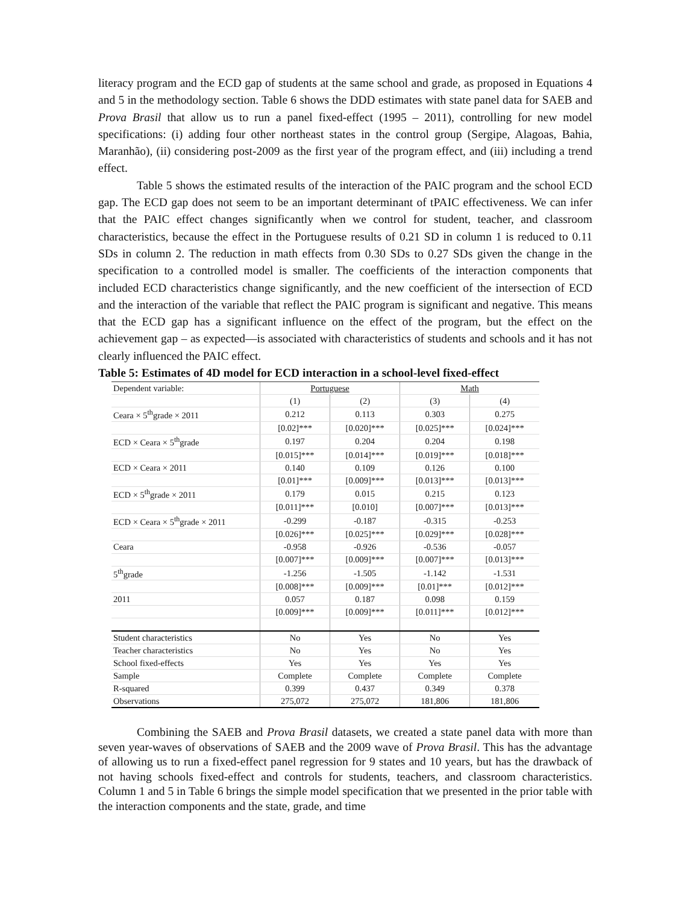literacy program and the ECD gap of students at the same school and grade, as proposed in Equations 4 and 5 in the methodology section. Table 6 shows the DDD estimates with state panel data for SAEB and Prova Brasil that allow us to run a panel fixed-effect (1995 – 2011), controlling for new model specifications: (i) adding four other northeast states in the control group (Sergipe, Alagoas, Bahia, Maranhão), (ii) considering post-2009 as the first year of the program effect, and (iii) including a trend effect.
Table 5 shows the estimated results of the interaction of the PAIC program and the school ECD gap. The ECD gap does not seem to be an important determinant of tPAIC effectiveness. We can infer that the PAIC effect changes significantly when we control for student, teacher, and classroom characteristics, because the effect in the Portuguese results of 0.21 SD in column 1 is reduced to 0.11 SDs in column 2. The reduction in math effects from 0.30 SDs to 0.27 SDs given the change in the specification to a controlled model is smaller. The coefficients of the interaction components that included ECD characteristics change significantly, and the new coefficient of the intersection of ECD and the interaction of the variable that reflect the PAIC program is significant and negative. This means that the ECD gap has a significant influence on the effect of the program, but the effect on the achievement gap – as expected—is associated with characteristics of students and schools and it has not clearly influenced the PAIC effect.
Table 5: Estimates of 4D model for ECD interaction in a school-level fixed-effect
| Dependent variable: | Portuguese | | Math | |
| | (1) | (2) | (3) | (4) |
| Ceara × 5<sup>th</sup>grade × 2011 | 0.212 | 0.113 | 0.303 | 0.275 |
| | [0.02]*** | [0.020]*** | [0.025]*** | [0.024]*** |
| ECD × Ceara × 5<sup>th</sup>grade | 0.197 | 0.204 | 0.204 | 0.198 |
| | [0.015]*** | [0.014]*** | [0.019]*** | [0.018]*** |
| ECD × Ceara × 2011 | 0.140 | 0.109 | 0.126 | 0.100 |
| | [0.01]*** | [0.009]*** | [0.013]*** | [0.013]*** |
| ECD × 5<sup>th</sup>grade × 2011 | 0.179 | 0.015 | 0.215 | 0.123 |
| | [0.011]*** | [0.010] | [0.007]*** | [0.013]*** |
| ECD × Ceara × 5<sup>th</sup>grade × 2011 | -0.299 | -0.187 | -0.315 | -0.253 |
| | [0.026]*** | [0.025]*** | [0.029]*** | [0.028]*** |
| Ceara | -0.958 | -0.926 | -0.536 | -0.057 |
| | [0.007]*** | [0.009]*** | [0.007]*** | [0.013]*** |
| 5<sup>th</sup>grade | -1.256 | -1.505 | -1.142 | -1.531 |
| | [0.008]*** | [0.009]*** | [0.01]*** | [0.012]*** |
| 2011 | 0.057 | 0.187 | 0.098 | 0.159 |
| | [0.009]*** | [0.009]*** | [0.011]*** | [0.012]*** |
| Student characteristics | No | Yes | No | Yes |
| Teacher characteristics | No | Yes | No | Yes |
| School fixed-effects | Yes | Yes | Yes | Yes |
| Sample | Complete | Complete | Complete | Complete |
| R-squared | 0.399 | 0.437 | 0.349 | 0.378 |
| Observations | 275,072 | 275,072 | 181,806 | 181,806 |
Combining the SAEB and Prova Brasil datasets, we created a state panel data with more than seven year-waves of observations of SAEB and the 2009 wave of Prova Brasil. This has the advantage of allowing us to run a fixed-effect panel regression for 9 states and 10 years, but has the drawback of not having schools fixed-effect and controls for students, teachers, and classroom characteristics. Column 1 and 5 in Table 6 brings the simple model specification that we presented in the prior table with the interaction components and the state, grade, and time